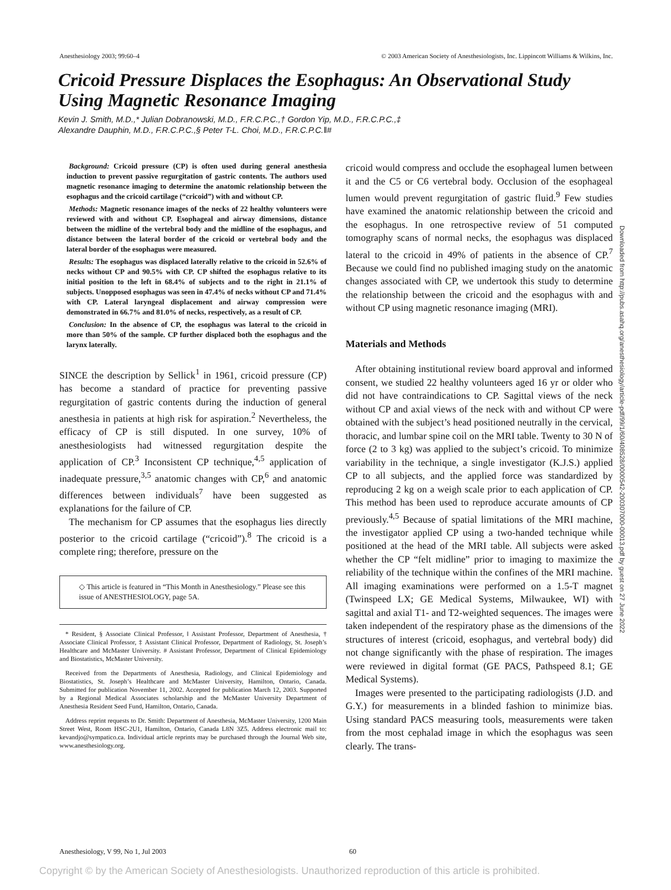Anesthesiology 2003; 99:60–4 © 2003 American Society of Anesthesiologists, Inc. Lippincott Williams & Wilkins, Inc.
Cricoid Pressure Displaces the Esophagus: An Observational Study Using Magnetic Resonance Imaging
Kevin J. Smith, M.D.,* Julian Dobranowski, M.D., F.R.C.P.C.,† Gordon Yip, M.D., F.R.C.P.C.,‡
Alexandre Dauphin, M.D., F.R.C.P.C.,§ Peter T-L. Choi, M.D., F.R.C.P.C.‖#
Background: Cricoid pressure (CP) is often used during general anesthesia induction to prevent passive regurgitation of gastric contents. The authors used magnetic resonance imaging to determine the anatomic relationship between the esophagus and the cricoid cartilage (“cricoid”) with and without CP.
Methods: Magnetic resonance images of the necks of 22 healthy volunteers were reviewed with and without CP. Esophageal and airway dimensions, distance between the midline of the vertebral body and the midline of the esophagus, and distance between the lateral border of the cricoid or vertebral body and the lateral border of the esophagus were measured.
Results: The esophagus was displaced laterally relative to the cricoid in 52.6% of necks without CP and 90.5% with CP. CP shifted the esophagus relative to its initial position to the left in 68.4% of subjects and to the right in 21.1% of subjects. Unopposed esophagus was seen in 47.4% of necks without CP and 71.4% with CP. Lateral laryngeal displacement and airway compression were demonstrated in 66.7% and 81.0% of necks, respectively, as a result of CP.
Conclusion: In the absence of CP, the esophagus was lateral to the cricoid in more than 50% of the sample. CP further displaced both the esophagus and the larynx laterally.
SINCE the description by Sellick<sup>1</sup> in 1961, cricoid pressure (CP) has become a standard of practice for preventing passive regurgitation of gastric contents during the induction of general anesthesia in patients at high risk for aspiration.<sup>2</sup> Nevertheless, the efficacy of CP is still disputed. In one survey, 10% of anesthesiologists had witnessed regurgitation despite the application of CP.<sup>3</sup> Inconsistent CP technique,<sup>4,5</sup> application of inadequate pressure,<sup>3,5</sup> anatomic changes with CP,<sup>6</sup> and anatomic differences between individuals<sup>7</sup> have been suggested as explanations for the failure of CP.
The mechanism for CP assumes that the esophagus lies directly posterior to the cricoid cartilage (“cricoid”).<sup>8</sup> The cricoid is a complete ring; therefore, pressure on the
◇ This article is featured in “This Month in Anesthesiology.” Please see this issue of ANESTHESIOLOGY, page 5A.
* Resident, § Associate Clinical Professor, ‖ Assistant Professor, Department of Anesthesia, † Associate Clinical Professor, ‡ Assistant Clinical Professor, Department of Radiology, St. Joseph’s Healthcare and McMaster University. # Assistant Professor, Department of Clinical Epidemiology and Biostatistics, McMaster University.
Received from the Departments of Anesthesia, Radiology, and Clinical Epidemiology and Biostatistics, St. Joseph’s Healthcare and McMaster University, Hamilton, Ontario, Canada. Submitted for publication November 11, 2002. Accepted for publication March 12, 2003. Supported by a Regional Medical Associates scholarship and the McMaster University Department of Anesthesia Resident Seed Fund, Hamilton, Ontario, Canada.
Address reprint requests to Dr. Smith: Department of Anesthesia, McMaster University, 1200 Main Street West, Room HSC-2U1, Hamilton, Ontario, Canada L8N 3Z5. Address electronic mail to: kevandjo@sympatico.ca. Individual article reprints may be purchased through the Journal Web site, www.anesthesiology.org.
cricoid would compress and occlude the esophageal lumen between it and the C5 or C6 vertebral body. Occlusion of the esophageal lumen would prevent regurgitation of gastric fluid.<sup>9</sup> Few studies have examined the anatomic relationship between the cricoid and the esophagus. In one retrospective review of 51 computed tomography scans of normal necks, the esophagus was displaced lateral to the cricoid in 49% of patients in the absence of CP.<sup>7</sup> Because we could find no published imaging study on the anatomic changes associated with CP, we undertook this study to determine the relationship between the cricoid and the esophagus with and without CP using magnetic resonance imaging (MRI).
Materials and Methods
After obtaining institutional review board approval and informed consent, we studied 22 healthy volunteers aged 16 yr or older who did not have contraindications to CP. Sagittal views of the neck without CP and axial views of the neck with and without CP were obtained with the subject’s head positioned neutrally in the cervical, thoracic, and lumbar spine coil on the MRI table. Twenty to 30 N of force (2 to 3 kg) was applied to the subject’s cricoid. To minimize variability in the technique, a single investigator (K.J.S.) applied CP to all subjects, and the applied force was standardized by reproducing 2 kg on a weigh scale prior to each application of CP. This method has been used to reproduce accurate amounts of CP previously.<sup>4,5</sup> Because of spatial limitations of the MRI machine, the investigator applied CP using a two-handed technique while positioned at the head of the MRI table. All subjects were asked whether the CP “felt midline” prior to imaging to maximize the reliability of the technique within the confines of the MRI machine. All imaging examinations were performed on a 1.5-T magnet (Twinspeed LX; GE Medical Systems, Milwaukee, WI) with sagittal and axial T1- and T2-weighted sequences. The images were taken independent of the respiratory phase as the dimensions of the structures of interest (cricoid, esophagus, and vertebral body) did not change significantly with the phase of respiration. The images were reviewed in digital format (GE PACS, Pathspeed 8.1; GE Medical Systems).
Images were presented to the participating radiologists (J.D. and G.Y.) for measurements in a blinded fashion to minimize bias. Using standard PACS measuring tools, measurements were taken from the most cephalad image in which the esophagus was seen clearly. The trans-
Downloaded from http://pubs.asahq.org/anesthesiology/article-pdf/99/1/60/408528/0000542-200307000-00013.pdf by guest on 27 June 2022
Anesthesiology, V 99, No 1, Jul 2003 60
Copyright © by the American Society of Anesthesiologists. Unauthorized reproduction of this article is prohibited.